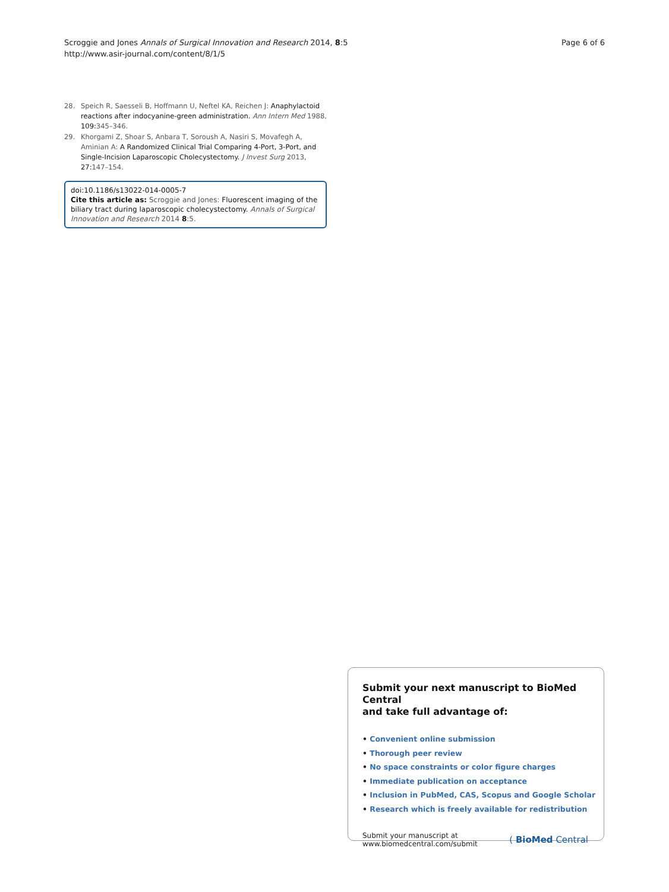Scroggie and Jones Annals of Surgical Innovation and Research 2014, 8:5
http://www.asir-journal.com/content/8/1/5
Page 6 of 6
28. Speich R, Saesseli B, Hoffmann U, Neftel KA, Reichen J: Anaphylactoid reactions after indocyanine-green administration. Ann Intern Med 1988, 109: 345–346.
29. Khorgami Z, Shoar S, Anbara T, Soroush A, Nasiri S, Movafegh A, Aminian A: A Randomized Clinical Trial Comparing 4-Port, 3-Port, and Single-Incision Laparoscopic Cholecystectomy. J Invest Surg 2013, 27: 147–154.
doi:10.1186/s13022-014-0005-7
Cite this article as: Scroggie and Jones: Fluorescent imaging of the biliary tract during laparoscopic cholecystectomy. Annals of Surgical Innovation and Research 2014 8:5.
Submit your next manuscript to BioMed Central
and take full advantage of:
• Convenient online submission
• Thorough peer review
• No space constraints or color figure charges
• Immediate publication on acceptance
• Inclusion in PubMed, CAS, Scopus and Google Scholar
• Research which is freely available for redistribution
Submit your manuscript at
www.biomedcentral.com/submit
( BioMed Central